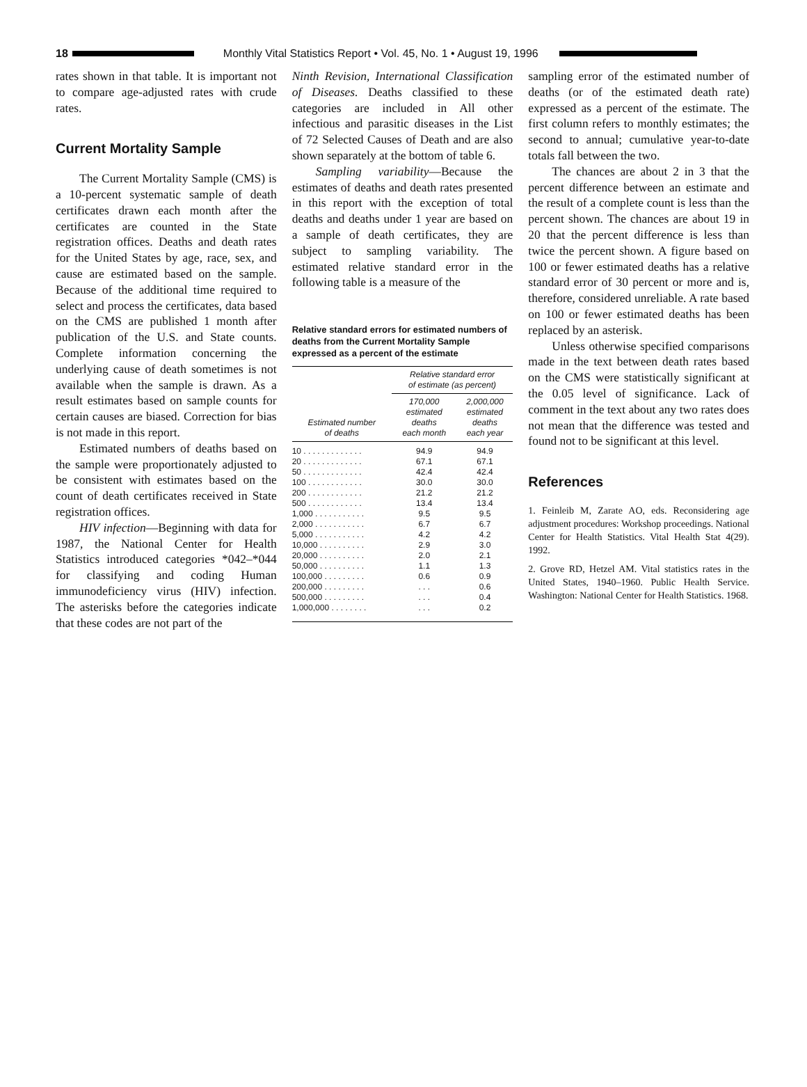18
Monthly Vital Statistics Report • Vol. 45, No. 1 • August 19, 1996
rates shown in that table. It is important not to compare age-adjusted rates with crude rates.
Current Mortality Sample
The Current Mortality Sample (CMS) is a 10-percent systematic sample of death certificates drawn each month after the certificates are counted in the State registration offices. Deaths and death rates for the United States by age, race, sex, and cause are estimated based on the sample. Because of the additional time required to select and process the certificates, data based on the CMS are published 1 month after publication of the U.S. and State counts. Complete information concerning the underlying cause of death sometimes is not available when the sample is drawn. As a result estimates based on sample counts for certain causes are biased. Correction for bias is not made in this report.
Estimated numbers of deaths based on the sample were proportionately adjusted to be consistent with estimates based on the count of death certificates received in State registration offices.
HIV infection—Beginning with data for 1987, the National Center for Health Statistics introduced categories *042–*044 for classifying and coding Human immunodeficiency virus (HIV) infection. The asterisks before the categories indicate that these codes are not part of the
Ninth Revision, International Classification of Diseases. Deaths classified to these categories are included in All other infectious and parasitic diseases in the List of 72 Selected Causes of Death and are also shown separately at the bottom of table 6.
Sampling variability—Because the estimates of deaths and death rates presented in this report with the exception of total deaths and deaths under 1 year are based on a sample of death certificates, they are subject to sampling variability. The estimated relative standard error in the following table is a measure of the
Relative standard errors for estimated numbers of deaths from the Current Mortality Sample expressed as a percent of the estimate
| Estimated number of deaths | Relative standard error of estimate (as percent) | |
| --- | --- | --- |
| | 170,000 estimated deaths each month | 2,000,000 estimated deaths each year |
| 10 . . . . . . . . . . . . . | 94.9 | 94.9 |
| 20 . . . . . . . . . . . . . | 67.1 | 67.1 |
| 50 . . . . . . . . . . . . . | 42.4 | 42.4 |
| 100 . . . . . . . . . . . . | 30.0 | 30.0 |
| 200 . . . . . . . . . . . . | 21.2 | 21.2 |
| 500 . . . . . . . . . . . . | 13.4 | 13.4 |
| 1,000 . . . . . . . . . . . | 9.5 | 9.5 |
| 2,000 . . . . . . . . . . . | 6.7 | 6.7 |
| 5,000 . . . . . . . . . . . | 4.2 | 4.2 |
| 10,000 . . . . . . . . . . | 2.9 | 3.0 |
| 20,000 . . . . . . . . . . | 2.0 | 2.1 |
| 50,000 . . . . . . . . . . | 1.1 | 1.3 |
| 100,000 . . . . . . . . . | 0.6 | 0.9 |
| 200,000 . . . . . . . . . | . . . | 0.6 |
| 500,000 . . . . . . . . . | . . . | 0.4 |
| 1,000,000 . . . . . . . . | . . . | 0.2 |
sampling error of the estimated number of deaths (or of the estimated death rate) expressed as a percent of the estimate. The first column refers to monthly estimates; the second to annual; cumulative year-to-date totals fall between the two.
The chances are about 2 in 3 that the percent difference between an estimate and the result of a complete count is less than the percent shown. The chances are about 19 in 20 that the percent difference is less than twice the percent shown. A figure based on 100 or fewer estimated deaths has a relative standard error of 30 percent or more and is, therefore, considered unreliable. A rate based on 100 or fewer estimated deaths has been replaced by an asterisk.
Unless otherwise specified comparisons made in the text between death rates based on the CMS were statistically significant at the 0.05 level of significance. Lack of comment in the text about any two rates does not mean that the difference was tested and found not to be significant at this level.
References
1. Feinleib M, Zarate AO, eds. Reconsidering age adjustment procedures: Workshop proceedings. National Center for Health Statistics. Vital Health Stat 4(29). 1992.
2. Grove RD, Hetzel AM. Vital statistics rates in the United States, 1940–1960. Public Health Service. Washington: National Center for Health Statistics. 1968.